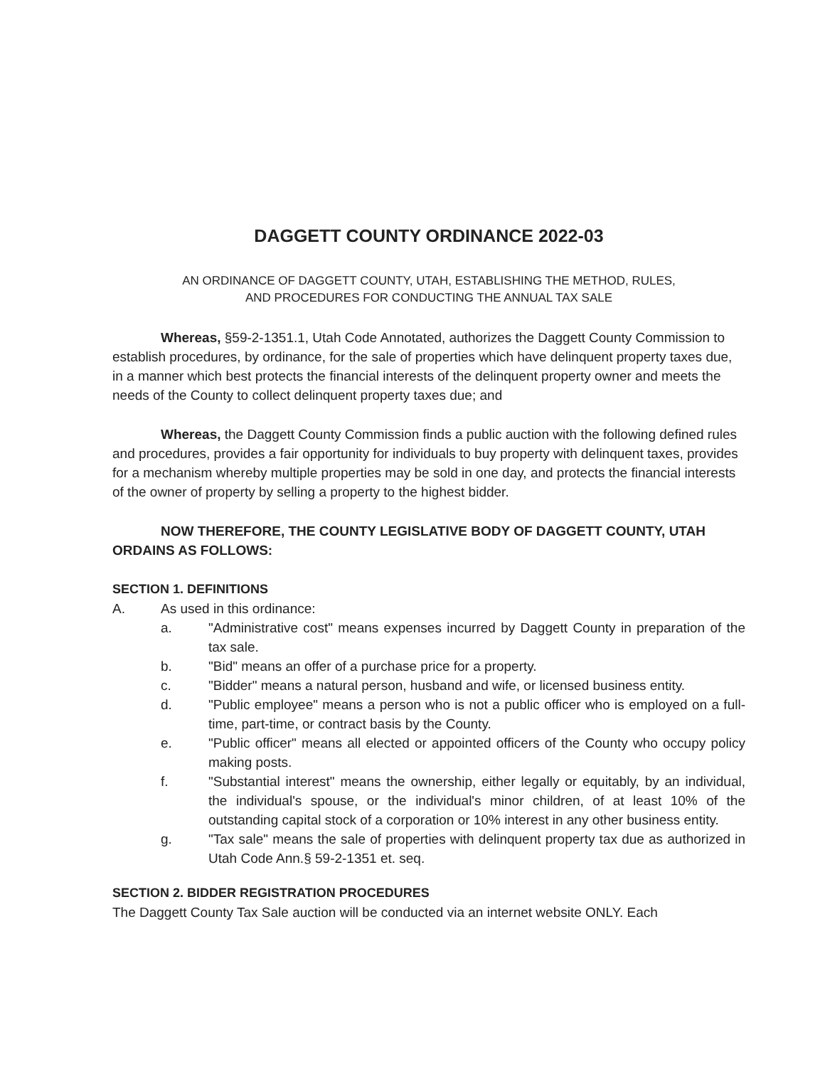DAGGETT COUNTY ORDINANCE 2022-03
AN ORDINANCE OF DAGGETT COUNTY, UTAH, ESTABLISHING THE METHOD, RULES,
AND PROCEDURES FOR CONDUCTING THE ANNUAL TAX SALE
Whereas, §59-2-1351.1, Utah Code Annotated, authorizes the Daggett County Commission to establish procedures, by ordinance, for the sale of properties which have delinquent property taxes due, in a manner which best protects the financial interests of the delinquent property owner and meets the needs of the County to collect delinquent property taxes due; and
Whereas, the Daggett County Commission finds a public auction with the following defined rules and procedures, provides a fair opportunity for individuals to buy property with delinquent taxes, provides for a mechanism whereby multiple properties may be sold in one day, and protects the financial interests of the owner of property by selling a property to the highest bidder.
NOW THEREFORE, THE COUNTY LEGISLATIVE BODY OF DAGGETT COUNTY, UTAH ORDAINS AS FOLLOWS:
SECTION 1. DEFINITIONS
A. As used in this ordinance:
a. "Administrative cost" means expenses incurred by Daggett County in preparation of the tax sale.
b. "Bid" means an offer of a purchase price for a property.
c. "Bidder" means a natural person, husband and wife, or licensed business entity.
d. "Public employee" means a person who is not a public officer who is employed on a full-time, part-time, or contract basis by the County.
e. "Public officer" means all elected or appointed officers of the County who occupy policy making posts.
f. "Substantial interest" means the ownership, either legally or equitably, by an individual, the individual's spouse, or the individual's minor children, of at least 10% of the outstanding capital stock of a corporation or 10% interest in any other business entity.
g. "Tax sale" means the sale of properties with delinquent property tax due as authorized in Utah Code Ann.§ 59-2-1351 et. seq.
SECTION 2. BIDDER REGISTRATION PROCEDURES
The Daggett County Tax Sale auction will be conducted via an internet website ONLY. Each